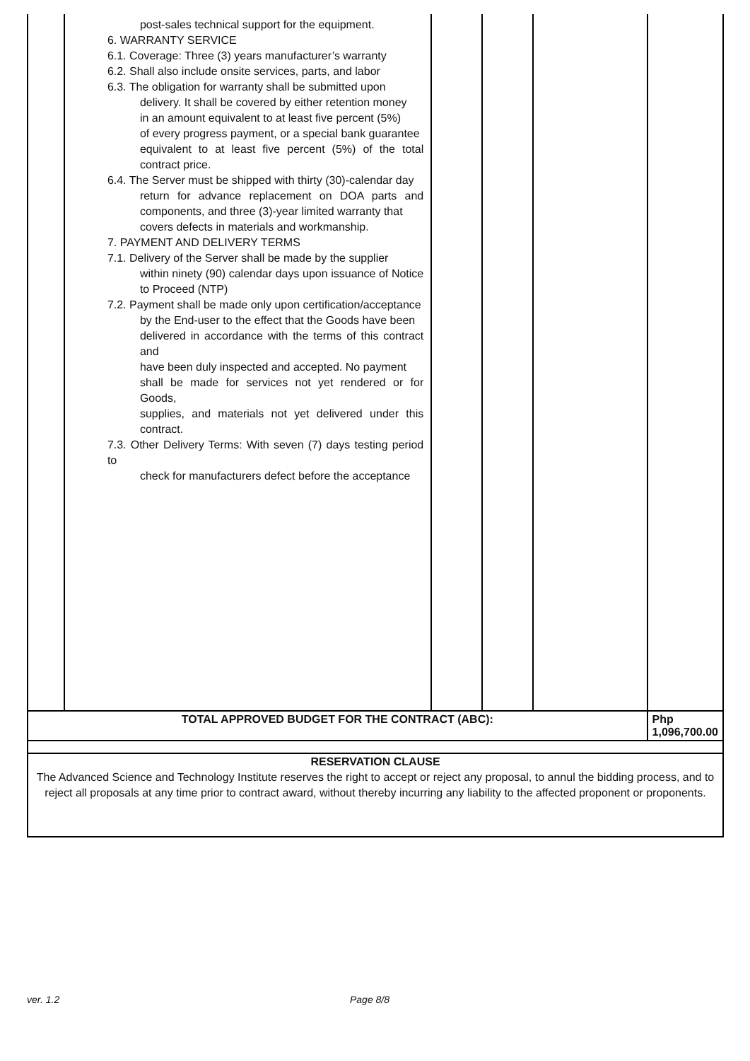| | post-sales technical support for the equipment. 6. WARRANTY SERVICE 6.1. Coverage: Three (3) years manufacturer’s warranty 6.2. Shall also include onsite services, parts, and labor 6.3. The obligation for warranty shall be submitted upon delivery. It shall be covered by either retention money in an amount equivalent to at least five percent (5%) of every progress payment, or a special bank guarantee equivalent to at least five percent (5%) of the total contract price. 6.4. The Server must be shipped with thirty (30)-calendar day return for advance replacement on DOA parts and components, and three (3)-year limited warranty that covers defects in materials and workmanship. 7. PAYMENT AND DELIVERY TERMS 7.1. Delivery of the Server shall be made by the supplier within ninety (90) calendar days upon issuance of Notice to Proceed (NTP) 7.2. Payment shall be made only upon certification/acceptance by the End-user to the effect that the Goods have been delivered in accordance with the terms of this contract and have been duly inspected and accepted. No payment shall be made for services not yet rendered or for Goods, supplies, and materials not yet delivered under this contract. 7.3. Other Delivery Terms: With seven (7) days testing period to check for manufacturers defect before the acceptance | | | | |
| TOTAL APPROVED BUDGET FOR THE CONTRACT (ABC): | | | | | Php 1,096,700.00 |
| RESERVATION CLAUSE | | | | | |
| The Advanced Science and Technology Institute reserves the right to accept or reject any proposal, to annul the bidding process, and to reject all proposals at any time prior to contract award, without thereby incurring any liability to the affected proponent or proponents. | | | | | |
ver. 1.2 Page 8/8